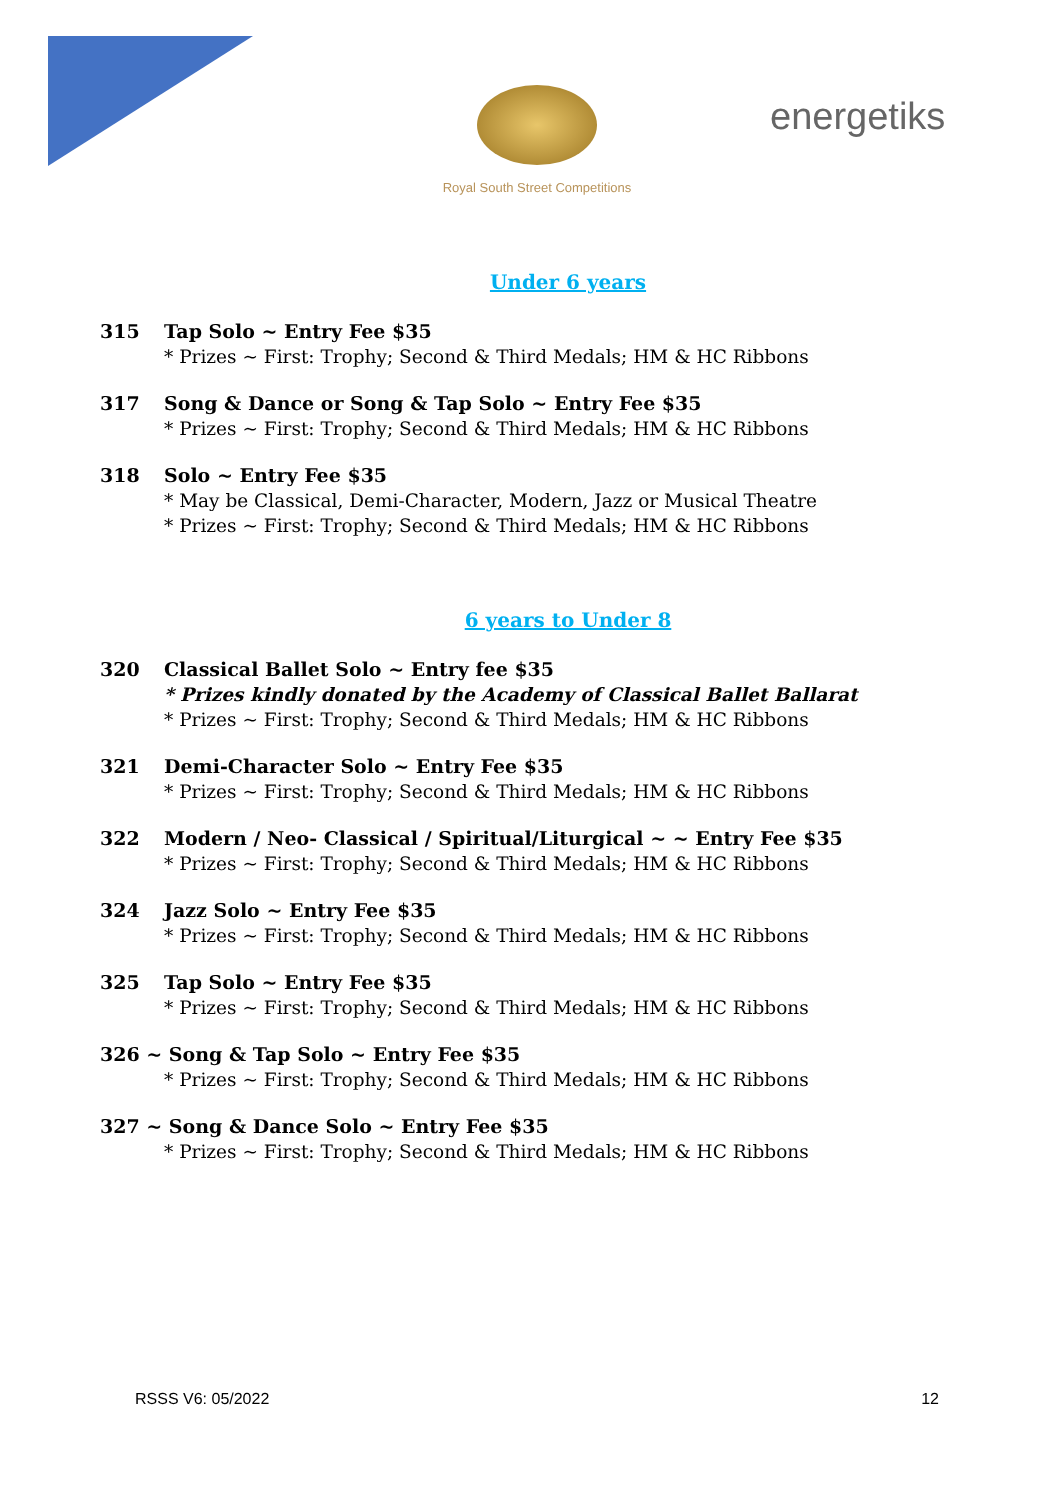Royal South Street Competitions
energetiks
Under 6 years
315 Tap Solo ~ Entry Fee $35
* Prizes ~ First: Trophy; Second & Third Medals; HM & HC Ribbons
317 Song & Dance or Song & Tap Solo ~ Entry Fee $35
* Prizes ~ First: Trophy; Second & Third Medals; HM & HC Ribbons
318 Solo ~ Entry Fee $35
* May be Classical, Demi-Character, Modern, Jazz or Musical Theatre
* Prizes ~ First: Trophy; Second & Third Medals; HM & HC Ribbons
6 years to Under 8
320 Classical Ballet Solo ~ Entry fee $35
* Prizes kindly donated by the Academy of Classical Ballet Ballarat
* Prizes ~ First: Trophy; Second & Third Medals; HM & HC Ribbons
321 Demi-Character Solo ~ Entry Fee $35
* Prizes ~ First: Trophy; Second & Third Medals; HM & HC Ribbons
322 Modern / Neo- Classical / Spiritual/Liturgical ~ ~ Entry Fee $35
* Prizes ~ First: Trophy; Second & Third Medals; HM & HC Ribbons
324 Jazz Solo ~ Entry Fee $35
* Prizes ~ First: Trophy; Second & Third Medals; HM & HC Ribbons
325 Tap Solo ~ Entry Fee $35
* Prizes ~ First: Trophy; Second & Third Medals; HM & HC Ribbons
326 ~ Song & Tap Solo ~ Entry Fee $35
* Prizes ~ First: Trophy; Second & Third Medals; HM & HC Ribbons
327 ~ Song & Dance Solo ~ Entry Fee $35
* Prizes ~ First: Trophy; Second & Third Medals; HM & HC Ribbons
RSSS V6: 05/2022 12